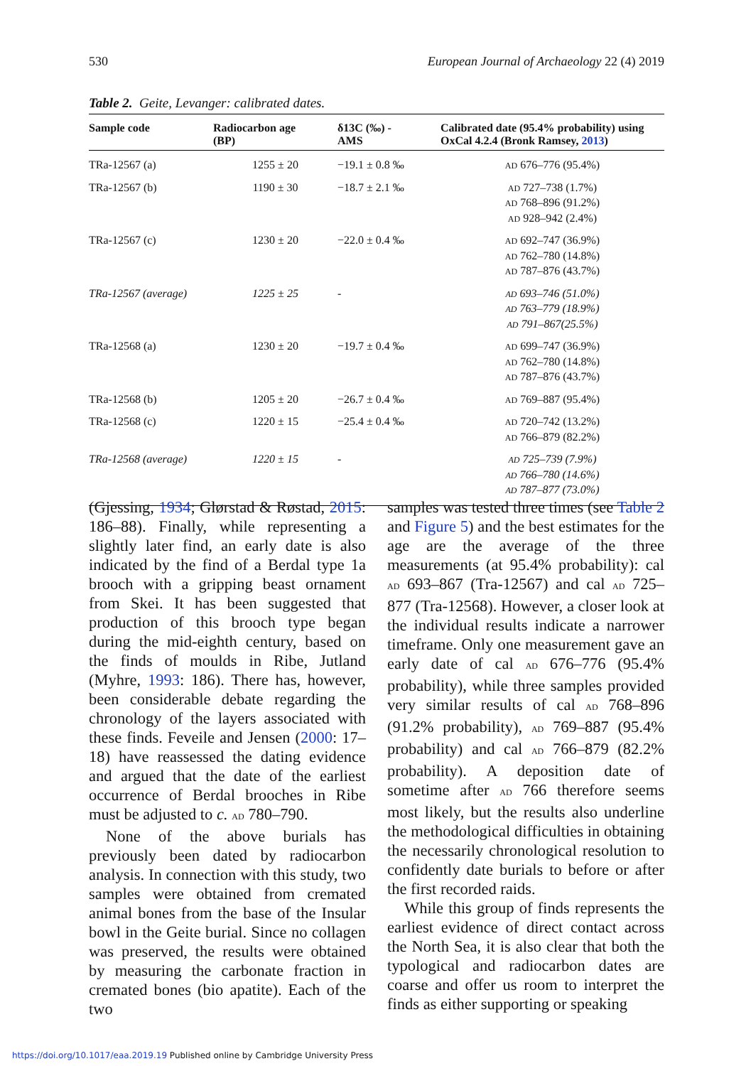530 European Journal of Archaeology 22 (4) 2019
Table 2. Geite, Levanger: calibrated dates.
| Sample code | Radiocarbon age (BP) | δ13C (‰) - AMS | Calibrated date (95.4% probability) using OxCal 4.2.4 (Bronk Ramsey, 2013 ) |
| --- | --- | --- | --- |
| TRa-12567 (a) | 1255 ± 20 | −19.1 ± 0.8 ‰ | AD 676–776 (95.4%) |
| TRa-12567 (b) | 1190 ± 30 | −18.7 ± 2.1 ‰ | AD 727–738 (1.7%) AD 768–896 (91.2%) AD 928–942 (2.4%) |
| TRa-12567 (c) | 1230 ± 20 | −22.0 ± 0.4 ‰ | AD 692–747 (36.9%) AD 762–780 (14.8%) AD 787–876 (43.7%) |
| TRa-12567 (average) | 1225 ± 25 | - | AD 693–746 (51.0%) AD 763–779 (18.9%) AD 791–867(25.5%) |
| TRa-12568 (a) | 1230 ± 20 | −19.7 ± 0.4 ‰ | AD 699–747 (36.9%) AD 762–780 (14.8%) AD 787–876 (43.7%) |
| TRa-12568 (b) | 1205 ± 20 | −26.7 ± 0.4 ‰ | AD 769–887 (95.4%) |
| TRa-12568 (c) | 1220 ± 15 | −25.4 ± 0.4 ‰ | AD 720–742 (13.2%) AD 766–879 (82.2%) |
| TRa-12568 (average) | 1220 ± 15 | - | AD 725–739 (7.9%) AD 766–780 (14.6%) AD 787–877 (73.0%) |
(Gjessing, 1934; Glørstad & Røstad, 2015: 186–88). Finally, while representing a slightly later find, an early date is also indicated by the find of a Berdal type 1a brooch with a gripping beast ornament from Skei. It has been suggested that production of this brooch type began during the mid-eighth century, based on the finds of moulds in Ribe, Jutland (Myhre, 1993: 186). There has, however, been considerable debate regarding the chronology of the layers associated with these finds. Feveile and Jensen (2000: 17–18) have reassessed the dating evidence and argued that the date of the earliest occurrence of Berdal brooches in Ribe must be adjusted to c. AD 780–790.
None of the above burials has previously been dated by radiocarbon analysis. In connection with this study, two samples were obtained from cremated animal bones from the base of the Insular bowl in the Geite burial. Since no collagen was preserved, the results were obtained by measuring the carbonate fraction in cremated bones (bio apatite). Each of the two
samples was tested three times (see Table 2 and Figure 5) and the best estimates for the age are the average of the three measurements (at 95.4% probability): cal AD 693–867 (Tra-12567) and cal AD 725–877 (Tra-12568). However, a closer look at the individual results indicate a narrower timeframe. Only one measurement gave an early date of cal AD 676–776 (95.4% probability), while three samples provided very similar results of cal AD 768–896 (91.2% probability), AD 769–887 (95.4% probability) and cal AD 766–879 (82.2% probability). A deposition date of sometime after AD 766 therefore seems most likely, but the results also underline the methodological difficulties in obtaining the necessarily chronological resolution to confidently date burials to before or after the first recorded raids.
While this group of finds represents the earliest evidence of direct contact across the North Sea, it is also clear that both the typological and radiocarbon dates are coarse and offer us room to interpret the finds as either supporting or speaking
https://doi.org/10.1017/eaa.2019.19 Published online by Cambridge University Press